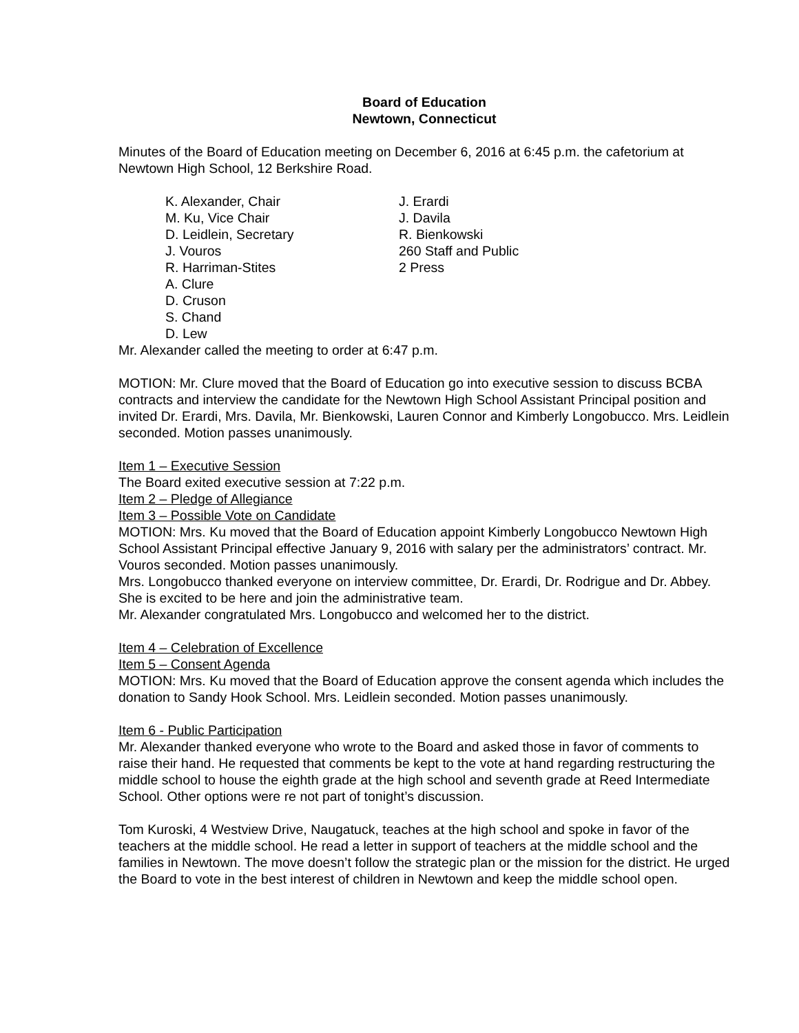Board of Education
Newtown, Connecticut
Minutes of the Board of Education meeting on December 6, 2016 at 6:45 p.m. the cafetorium at Newtown High School, 12 Berkshire Road.
K. Alexander, Chair
M. Ku, Vice Chair
D. Leidlein, Secretary
J. Vouros
R. Harriman-Stites
A. Clure
D. Cruson
S. Chand
D. Lew
J. Erardi
J. Davila
R. Bienkowski
260 Staff and Public
2 Press
Mr. Alexander called the meeting to order at 6:47 p.m.
MOTION: Mr. Clure moved that the Board of Education go into executive session to discuss BCBA contracts and interview the candidate for the Newtown High School Assistant Principal position and invited Dr. Erardi, Mrs. Davila, Mr. Bienkowski, Lauren Connor and Kimberly Longobucco. Mrs. Leidlein seconded. Motion passes unanimously.
Item 1 – Executive Session
The Board exited executive session at 7:22 p.m.
Item 2 – Pledge of Allegiance
Item 3 – Possible Vote on Candidate
MOTION: Mrs. Ku moved that the Board of Education appoint Kimberly Longobucco Newtown High School Assistant Principal effective January 9, 2016 with salary per the administrators’ contract. Mr. Vouros seconded. Motion passes unanimously.
Mrs. Longobucco thanked everyone on interview committee, Dr. Erardi, Dr. Rodrigue and Dr. Abbey. She is excited to be here and join the administrative team.
Mr. Alexander congratulated Mrs. Longobucco and welcomed her to the district.
Item 4 – Celebration of Excellence
Item 5 – Consent Agenda
MOTION: Mrs. Ku moved that the Board of Education approve the consent agenda which includes the donation to Sandy Hook School. Mrs. Leidlein seconded. Motion passes unanimously.
Item 6 - Public Participation
Mr. Alexander thanked everyone who wrote to the Board and asked those in favor of comments to raise their hand. He requested that comments be kept to the vote at hand regarding restructuring the middle school to house the eighth grade at the high school and seventh grade at Reed Intermediate School. Other options were re not part of tonight’s discussion.
Tom Kuroski, 4 Westview Drive, Naugatuck, teaches at the high school and spoke in favor of the teachers at the middle school. He read a letter in support of teachers at the middle school and the families in Newtown. The move doesn’t follow the strategic plan or the mission for the district. He urged the Board to vote in the best interest of children in Newtown and keep the middle school open.